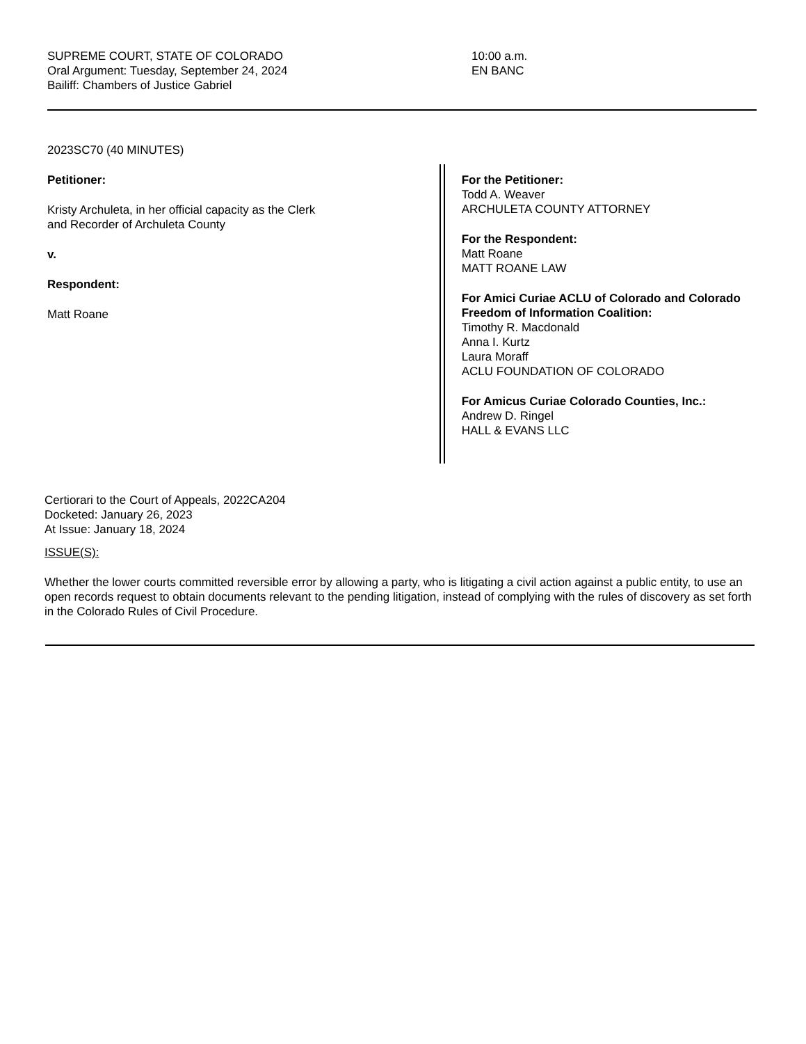SUPREME COURT, STATE OF COLORADO
Oral Argument: Tuesday, September 24, 2024
Bailiff: Chambers of Justice Gabriel
10:00 a.m.
EN BANC
2023SC70 (40 MINUTES)
Petitioner:
Kristy Archuleta, in her official capacity as the Clerk
and Recorder of Archuleta County
v.
Respondent:
Matt Roane
For the Petitioner:
Todd A. Weaver
ARCHULETA COUNTY ATTORNEY
For the Respondent:
Matt Roane
MATT ROANE LAW
For Amici Curiae ACLU of Colorado and Colorado Freedom of Information Coalition:
Timothy R. Macdonald
Anna I. Kurtz
Laura Moraff
ACLU FOUNDATION OF COLORADO
For Amicus Curiae Colorado Counties, Inc.:
Andrew D. Ringel
HALL & EVANS LLC
Certiorari to the Court of Appeals, 2022CA204
Docketed: January 26, 2023
At Issue: January 18, 2024
ISSUE(S):
Whether the lower courts committed reversible error by allowing a party, who is litigating a civil action against a public entity, to use an open records request to obtain documents relevant to the pending litigation, instead of complying with the rules of discovery as set forth in the Colorado Rules of Civil Procedure.